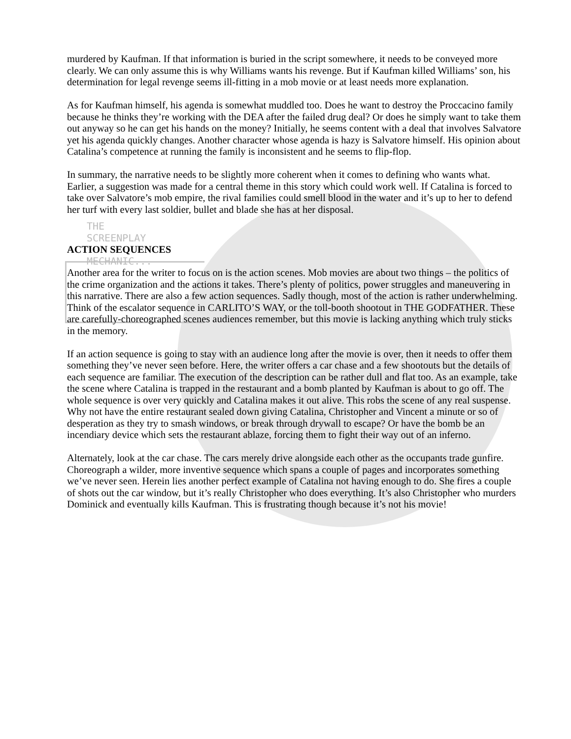murdered by Kaufman. If that information is buried in the script somewhere, it needs to be conveyed more clearly. We can only assume this is why Williams wants his revenge. But if Kaufman killed Williams’ son, his determination for legal revenge seems ill-fitting in a mob movie or at least needs more explanation.
As for Kaufman himself, his agenda is somewhat muddled too. Does he want to destroy the Proccacino family because he thinks they’re working with the DEA after the failed drug deal? Or does he simply want to take them out anyway so he can get his hands on the money? Initially, he seems content with a deal that involves Salvatore yet his agenda quickly changes. Another character whose agenda is hazy is Salvatore himself. His opinion about Catalina’s competence at running the family is inconsistent and he seems to flip-flop.
In summary, the narrative needs to be slightly more coherent when it comes to defining who wants what. Earlier, a suggestion was made for a central theme in this story which could work well. If Catalina is forced to take over Salvatore’s mob empire, the rival families could smell blood in the water and it’s up to her to defend her turf with every last soldier, bullet and blade she has at her disposal.
THE
SCREENPLAY
ACTION SEQUENCES
MECHANIC...
Another area for the writer to focus on is the action scenes. Mob movies are about two things – the politics of the crime organization and the actions it takes. There’s plenty of politics, power struggles and maneuvering in this narrative. There are also a few action sequences. Sadly though, most of the action is rather underwhelming. Think of the escalator sequence in CARLITO’S WAY, or the toll-booth shootout in THE GODFATHER. These are carefully-choreographed scenes audiences remember, but this movie is lacking anything which truly sticks in the memory.
If an action sequence is going to stay with an audience long after the movie is over, then it needs to offer them something they’ve never seen before. Here, the writer offers a car chase and a few shootouts but the details of each sequence are familiar. The execution of the description can be rather dull and flat too. As an example, take the scene where Catalina is trapped in the restaurant and a bomb planted by Kaufman is about to go off. The whole sequence is over very quickly and Catalina makes it out alive. This robs the scene of any real suspense. Why not have the entire restaurant sealed down giving Catalina, Christopher and Vincent a minute or so of desperation as they try to smash windows, or break through drywall to escape? Or have the bomb be an incendiary device which sets the restaurant ablaze, forcing them to fight their way out of an inferno.
Alternately, look at the car chase. The cars merely drive alongside each other as the occupants trade gunfire. Choreograph a wilder, more inventive sequence which spans a couple of pages and incorporates something we’ve never seen. Herein lies another perfect example of Catalina not having enough to do. She fires a couple of shots out the car window, but it’s really Christopher who does everything. It’s also Christopher who murders Dominick and eventually kills Kaufman. This is frustrating though because it’s not his movie!